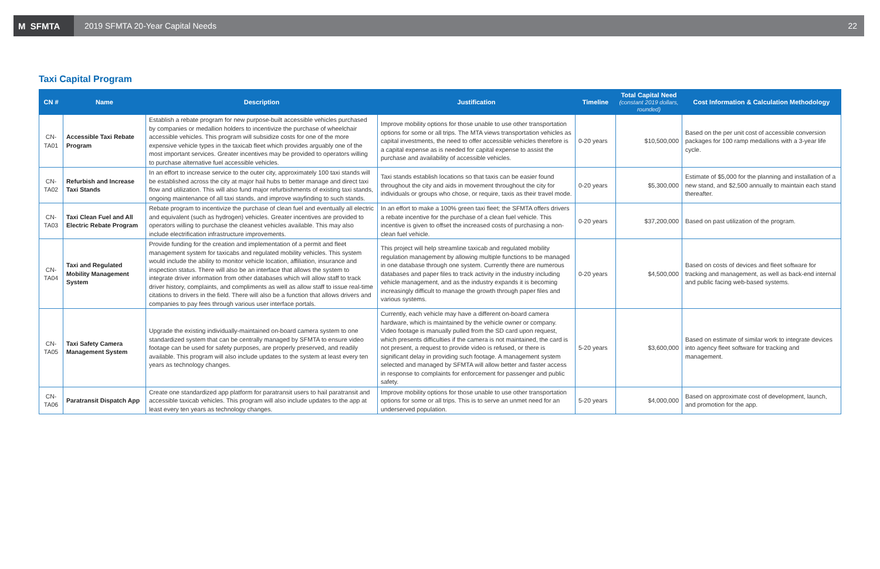M SFMTA
2019 SFMTA 20-Year Capital Needs
22
Taxi Capital Program
| CN # | Name | Description | Justification | Timeline | Total Capital Need (constant 2019 dollars, rounded) | Cost Information & Calculation Methodology |
| --- | --- | --- | --- | --- | --- | --- |
| CN-TA01 | Accessible Taxi Rebate Program | Establish a rebate program for new purpose-built accessible vehicles purchased by companies or medallion holders to incentivize the purchase of wheelchair accessible vehicles. This program will subsidize costs for one of the more expensive vehicle types in the taxicab fleet which provides arguably one of the most important services. Greater incentives may be provided to operators willing to purchase alternative fuel accessible vehicles. | Improve mobility options for those unable to use other transportation options for some or all trips. The MTA views transportation vehicles as capital investments, the need to offer accessible vehicles therefore is a capital expense as is needed for capital expense to assist the purchase and availability of accessible vehicles. | 0-20 years | $10,500,000 | Based on the per unit cost of accessible conversion packages for 100 ramp medallions with a 3-year life cycle. |
| CN-TA02 | Refurbish and Increase Taxi Stands | In an effort to increase service to the outer city, approximately 100 taxi stands will be established across the city at major hail hubs to better manage and direct taxi flow and utilization. This will also fund major refurbishments of existing taxi stands, ongoing maintenance of all taxi stands, and improve wayfinding to such stands. | Taxi stands establish locations so that taxis can be easier found throughout the city and aids in movement throughout the city for individuals or groups who chose, or require, taxis as their travel mode. | 0-20 years | $5,300,000 | Estimate of $5,000 for the planning and installation of a new stand, and $2,500 annually to maintain each stand thereafter. |
| CN-TA03 | Taxi Clean Fuel and All Electric Rebate Program | Rebate program to incentivize the purchase of clean fuel and eventually all electric and equivalent (such as hydrogen) vehicles. Greater incentives are provided to operators willing to purchase the cleanest vehicles available. This may also include electrification infrastructure improvements. | In an effort to make a 100% green taxi fleet; the SFMTA offers drivers a rebate incentive for the purchase of a clean fuel vehicle. This incentive is given to offset the increased costs of purchasing a non-clean fuel vehicle. | 0-20 years | $37,200,000 | Based on past utilization of the program. |
| CN-TA04 | Taxi and Regulated Mobility Management System | Provide funding for the creation and implementation of a permit and fleet management system for taxicabs and regulated mobility vehicles. This system would include the ability to monitor vehicle location, affiliation, insurance and inspection status. There will also be an interface that allows the system to integrate driver information from other databases which will allow staff to track driver history, complaints, and compliments as well as allow staff to issue real-time citations to drivers in the field. There will also be a function that allows drivers and companies to pay fees through various user interface portals. | This project will help streamline taxicab and regulated mobility regulation management by allowing multiple functions to be managed in one database through one system. Currently there are numerous databases and paper files to track activity in the industry including vehicle management, and as the industry expands it is becoming increasingly difficult to manage the growth through paper files and various systems. | 0-20 years | $4,500,000 | Based on costs of devices and fleet software for tracking and management, as well as back-end internal and public facing web-based systems. |
| CN-TA05 | Taxi Safety Camera Management System | Upgrade the existing individually-maintained on-board camera system to one standardized system that can be centrally managed by SFMTA to ensure video footage can be used for safety purposes, are properly preserved, and readily available. This program will also include updates to the system at least every ten years as technology changes. | Currently, each vehicle may have a different on-board camera hardware, which is maintained by the vehicle owner or company. Video footage is manually pulled from the SD card upon request, which presents difficulties if the camera is not maintained, the card is not present, a request to provide video is refused, or there is significant delay in providing such footage. A management system selected and managed by SFMTA will allow better and faster access in response to complaints for enforcement for passenger and public safety. | 5-20 years | $3,600,000 | Based on estimate of similar work to integrate devices into agency fleet software for tracking and management. |
| CN-TA06 | Paratransit Dispatch App | Create one standardized app platform for paratransit users to hail paratransit and accessible taxicab vehicles. This program will also include updates to the app at least every ten years as technology changes. | Improve mobility options for those unable to use other transportation options for some or all trips. This is to serve an unmet need for an underserved population. | 5-20 years | $4,000,000 | Based on approximate cost of development, launch, and promotion for the app. |